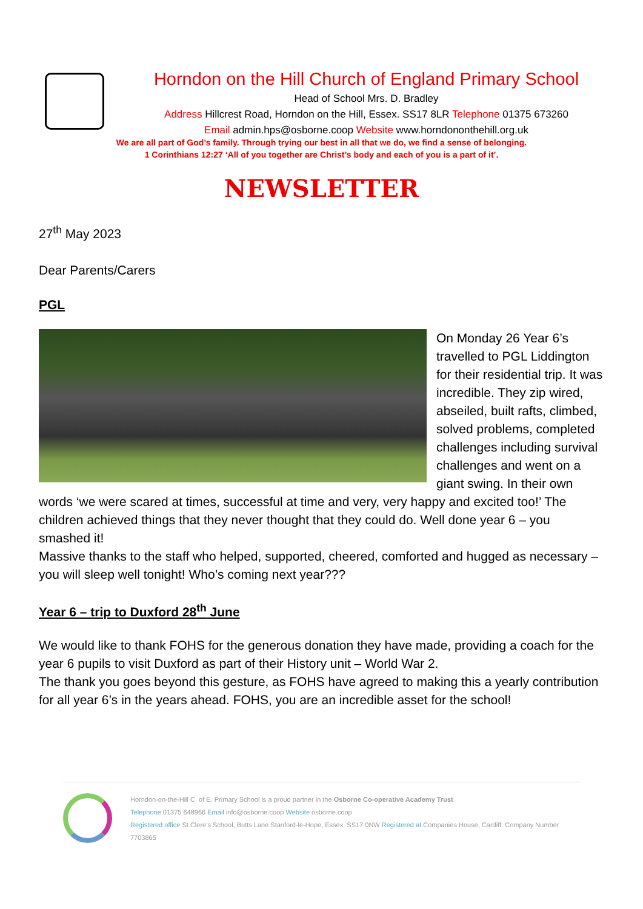Horndon on the Hill Church of England Primary School
Head of School Mrs. D. Bradley
Address Hillcrest Road, Horndon on the Hill, Essex. SS17 8LR Telephone 01375 673260
Email admin.hps@osborne.coop Website www.horndononthehill.org.uk
We are all part of God’s family. Through trying our best in all that we do, we find a sense of belonging.
1 Corinthians 12:27 ‘All of you together are Christ’s body and each of you is a part of it’.
NEWSLETTER
27<sup>th</sup> May 2023
Dear Parents/Carers
PGL
On Monday 26 Year 6’s travelled to PGL Liddington for their residential trip. It was incredible. They zip wired, abseiled, built rafts, climbed, solved problems, completed challenges including survival challenges and went on a giant swing. In their own words ‘we were scared at times, successful at time and very, very happy and excited too!’ The children achieved things that they never thought that they could do. Well done year 6 – you smashed it!
Massive thanks to the staff who helped, supported, cheered, comforted and hugged as necessary – you will sleep well tonight! Who’s coming next year???
Year 6 – trip to Duxford 28<sup>th</sup> June
We would like to thank FOHS for the generous donation they have made, providing a coach for the year 6 pupils to visit Duxford as part of their History unit – World War 2.
The thank you goes beyond this gesture, as FOHS have agreed to making this a yearly contribution for all year 6’s in the years ahead. FOHS, you are an incredible asset for the school!
Horndon-on-the-Hill C. of E. Primary School is a proud partner in the Osborne Co-operative Academy Trust
Telephone 01375 648966 Email info@osborne.coop Website osborne.coop
Registered office St Clere’s School, Butts Lane Stanford-le-Hope, Essex. SS17 0NW Registered at Companies House, Cardiff. Company Number 7703865